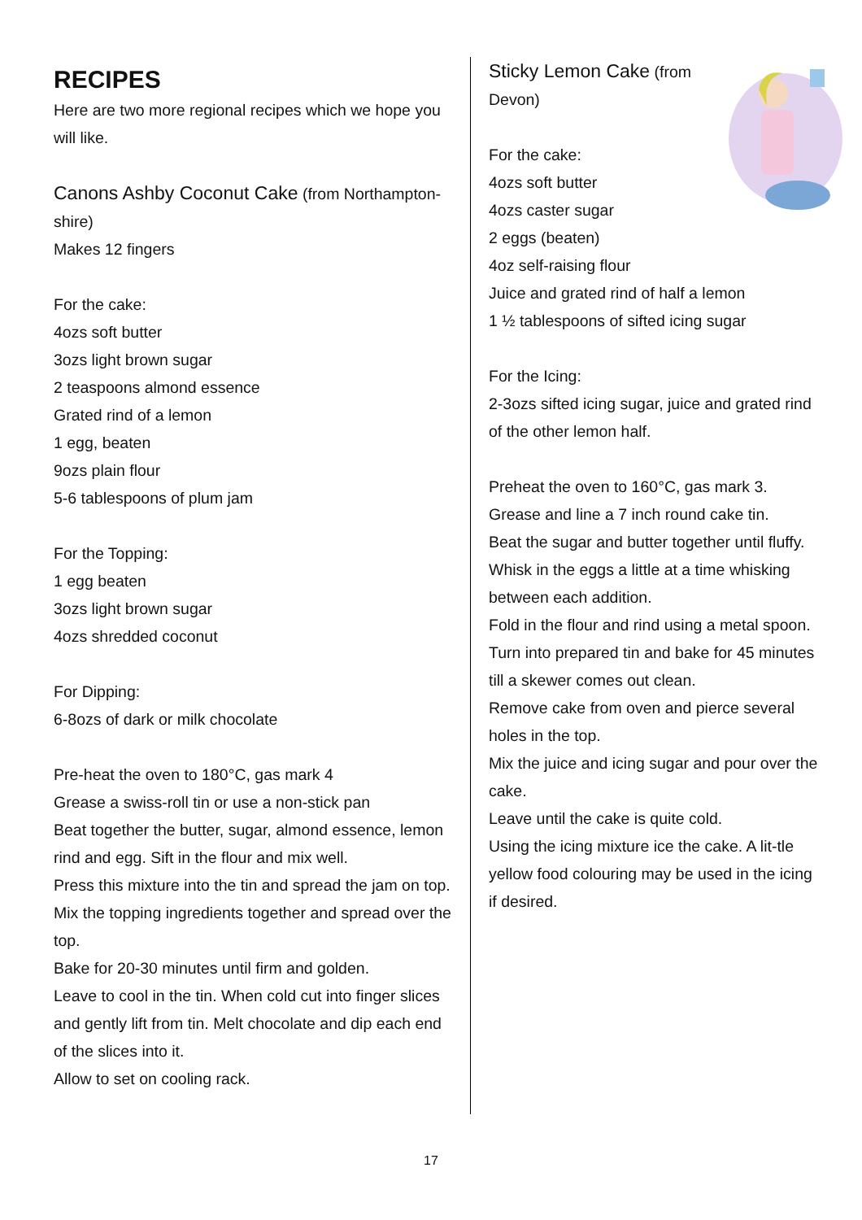RECIPES
Here are two more regional recipes which we hope you will like.
Canons Ashby Coconut Cake
(from Northampton-shire)
Makes 12 fingers
For the cake:
4ozs soft butter
3ozs light brown sugar
2 teaspoons almond essence
Grated rind of a lemon
1 egg, beaten
9ozs plain flour
5-6 tablespoons of plum jam
For the Topping:
1 egg beaten
3ozs light brown sugar
4ozs shredded coconut
For Dipping:
6-8ozs of dark or milk chocolate
Pre-heat the oven to 180°C, gas mark 4
Grease a swiss-roll tin or use a non-stick pan
Beat together the butter, sugar, almond essence, lemon rind and egg. Sift in the flour and mix well.
Press this mixture into the tin and spread the jam on top.
Mix the topping ingredients together and spread over the top.
Bake for 20-30 minutes until firm and golden.
Leave to cool in the tin. When cold cut into finger slices and gently lift from tin. Melt chocolate and dip each end of the slices into it.
Allow to set on cooling rack.
Sticky Lemon Cake
(from Devon)
For the cake:
4ozs soft butter
4ozs caster sugar
2 eggs (beaten)
4oz self-raising flour
Juice and grated rind of half a lemon
1 ½ tablespoons of sifted icing sugar
For the Icing:
2-3ozs sifted icing sugar, juice and grated rind of the other lemon half.
Preheat the oven to 160°C, gas mark 3.
Grease and line a 7 inch round cake tin.
Beat the sugar and butter together until fluffy.
Whisk in the eggs a little at a time whisking between each addition.
Fold in the flour and rind using a metal spoon.
Turn into prepared tin and bake for 45 minutes till a skewer comes out clean.
Remove cake from oven and pierce several holes in the top.
Mix the juice and icing sugar and pour over the cake.
Leave until the cake is quite cold.
Using the icing mixture ice the cake. A lit-tle yellow food colouring may be used in the icing if desired.
17